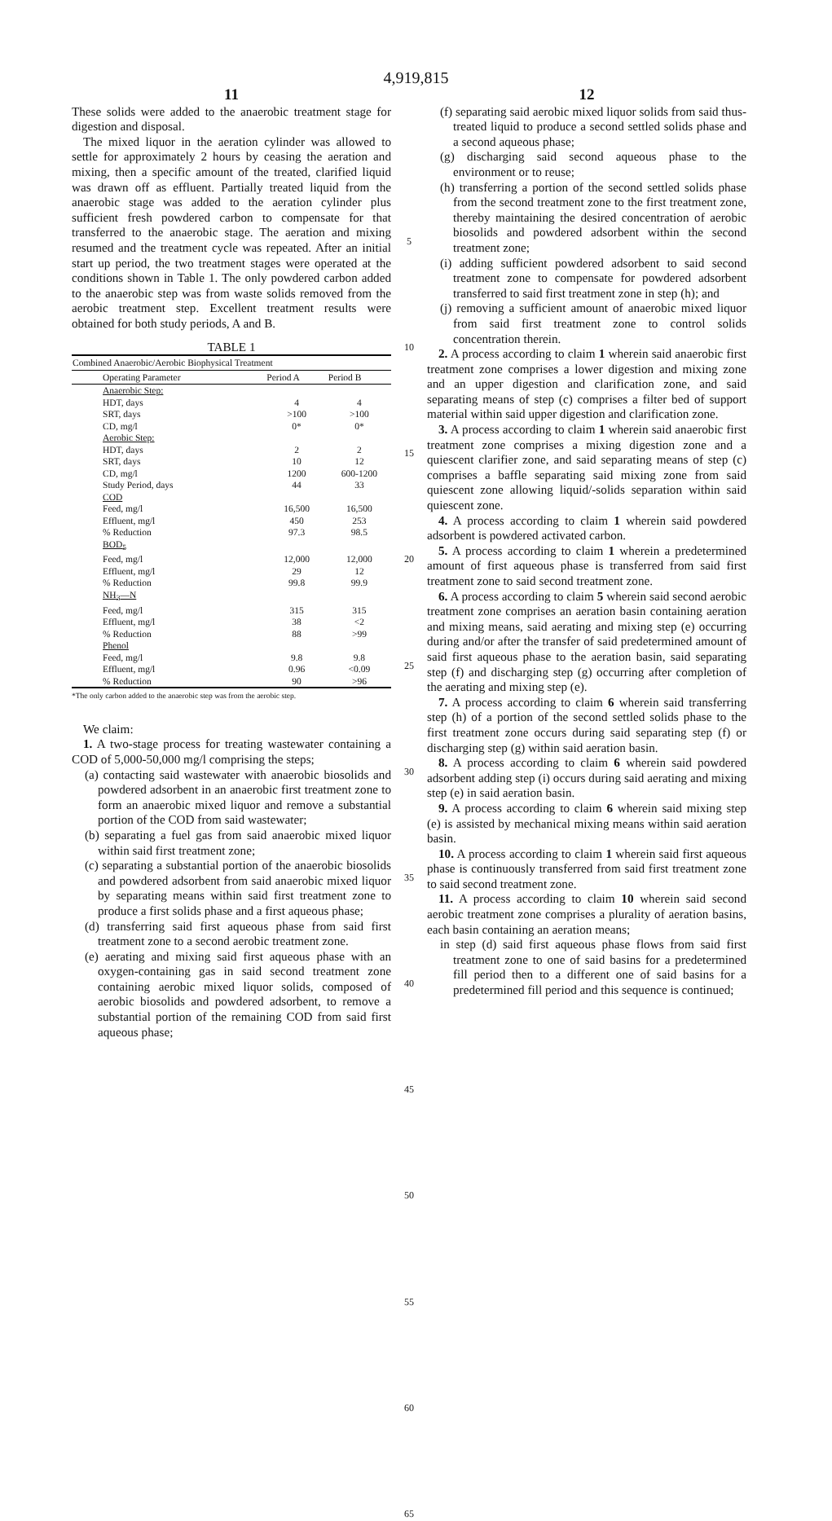4,919,815
11
These solids were added to the anaerobic treatment stage for digestion and disposal.
The mixed liquor in the aeration cylinder was allowed to settle for approximately 2 hours by ceasing the aeration and mixing, then a specific amount of the treated, clarified liquid was drawn off as effluent. Partially treated liquid from the anaerobic stage was added to the aeration cylinder plus sufficient fresh powdered carbon to compensate for that transferred to the anaerobic stage. The aeration and mixing resumed and the treatment cycle was repeated. After an initial start up period, the two treatment stages were operated at the conditions shown in Table 1. The only powdered carbon added to the anaerobic step was from waste solids removed from the aerobic treatment step. Excellent treatment results were obtained for both study periods, A and B.
TABLE 1
| Combined Anaerobic/Aerobic Biophysical Treatment | | |
| --- | --- | --- |
| Operating Parameter | Period A | Period B |
| Anaerobic Step: | | |
| HDT, days | 4 | 4 |
| SRT, days | >100 | >100 |
| CD, mg/l | 0* | 0* |
| Aerobic Step: | | |
| HDT, days | 2 | 2 |
| SRT, days | 10 | 12 |
| CD, mg/l | 1200 | 600-1200 |
| Study Period, days | 44 | 33 |
| COD | | |
| Feed, mg/l | 16,500 | 16,500 |
| Effluent, mg/l | 450 | 253 |
| % Reduction | 97.3 | 98.5 |
| BOD<sub>5</sub> | | |
| Feed, mg/l | 12,000 | 12,000 |
| Effluent, mg/l | 29 | 12 |
| % Reduction | 99.8 | 99.9 |
| NH<sub>3</sub>—N | | |
| Feed, mg/l | 315 | 315 |
| Effluent, mg/l | 38 | <2 |
| % Reduction | 88 | >99 |
| Phenol | | |
| Feed, mg/l | 9.8 | 9.8 |
| Effluent, mg/l | 0.96 | <0.09 |
| % Reduction | 90 | >96 |
*The only carbon added to the anaerobic step was from the aerobic step.
We claim:
1. A two-stage process for treating wastewater containing a COD of 5,000-50,000 mg/l comprising the steps;
(a) contacting said wastewater with anaerobic biosolids and powdered adsorbent in an anaerobic first treatment zone to form an anaerobic mixed liquor and remove a substantial portion of the COD from said wastewater;
(b) separating a fuel gas from said anaerobic mixed liquor within said first treatment zone;
(c) separating a substantial portion of the anaerobic biosolids and powdered adsorbent from said anaerobic mixed liquor by separating means within said first treatment zone to produce a first solids phase and a first aqueous phase;
(d) transferring said first aqueous phase from said first treatment zone to a second aerobic treatment zone.
(e) aerating and mixing said first aqueous phase with an oxygen-containing gas in said second treatment zone containing aerobic mixed liquor solids, composed of aerobic biosolids and powdered adsorbent, to remove a substantial portion of the remaining COD from said first aqueous phase;
5
10
15
20
25
30
35
40
45
50
55
60
65
12
(f) separating said aerobic mixed liquor solids from said thus-treated liquid to produce a second settled solids phase and a second aqueous phase;
(g) discharging said second aqueous phase to the environment or to reuse;
(h) transferring a portion of the second settled solids phase from the second treatment zone to the first treatment zone, thereby maintaining the desired concentration of aerobic biosolids and powdered adsorbent within the second treatment zone;
(i) adding sufficient powdered adsorbent to said second treatment zone to compensate for powdered adsorbent transferred to said first treatment zone in step (h); and
(j) removing a sufficient amount of anaerobic mixed liquor from said first treatment zone to control solids concentration therein.
2. A process according to claim 1 wherein said anaerobic first treatment zone comprises a lower digestion and mixing zone and an upper digestion and clarification zone, and said separating means of step (c) comprises a filter bed of support material within said upper digestion and clarification zone.
3. A process according to claim 1 wherein said anaerobic first treatment zone comprises a mixing digestion zone and a quiescent clarifier zone, and said separating means of step (c) comprises a baffle separating said mixing zone from said quiescent zone allowing liquid/-solids separation within said quiescent zone.
4. A process according to claim 1 wherein said powdered adsorbent is powdered activated carbon.
5. A process according to claim 1 wherein a predetermined amount of first aqueous phase is transferred from said first treatment zone to said second treatment zone.
6. A process according to claim 5 wherein said second aerobic treatment zone comprises an aeration basin containing aeration and mixing means, said aerating and mixing step (e) occurring during and/or after the transfer of said predetermined amount of said first aqueous phase to the aeration basin, said separating step (f) and discharging step (g) occurring after completion of the aerating and mixing step (e).
7. A process according to claim 6 wherein said transferring step (h) of a portion of the second settled solids phase to the first treatment zone occurs during said separating step (f) or discharging step (g) within said aeration basin.
8. A process according to claim 6 wherein said powdered adsorbent adding step (i) occurs during said aerating and mixing step (e) in said aeration basin.
9. A process according to claim 6 wherein said mixing step (e) is assisted by mechanical mixing means within said aeration basin.
10. A process according to claim 1 wherein said first aqueous phase is continuously transferred from said first treatment zone to said second treatment zone.
11. A process according to claim 10 wherein said second aerobic treatment zone comprises a plurality of aeration basins, each basin containing an aeration means;
in step (d) said first aqueous phase flows from said first treatment zone to one of said basins for a predetermined fill period then to a different one of said basins for a predetermined fill period and this sequence is continued;